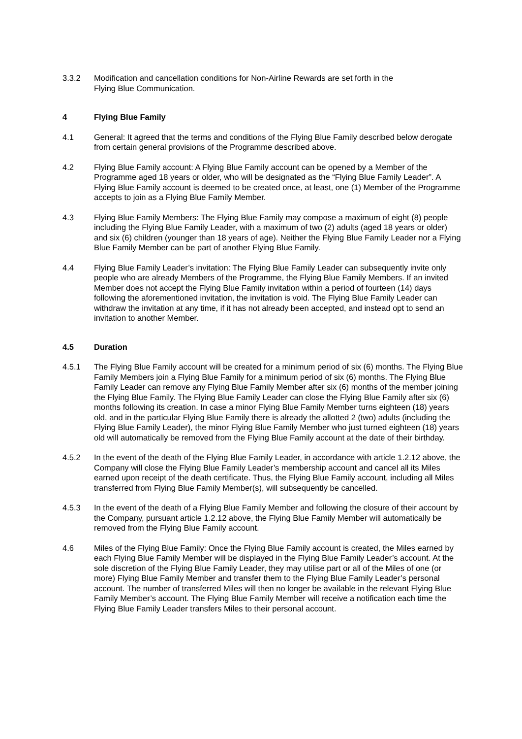3.3.2 Modification and cancellation conditions for Non-Airline Rewards are set forth in the
Flying Blue Communication.
4 Flying Blue Family
4.1 General: It agreed that the terms and conditions of the Flying Blue Family described below derogate from certain general provisions of the Programme described above.
4.2 Flying Blue Family account: A Flying Blue Family account can be opened by a Member of the Programme aged 18 years or older, who will be designated as the “Flying Blue Family Leader”. A Flying Blue Family account is deemed to be created once, at least, one (1) Member of the Programme accepts to join as a Flying Blue Family Member.
4.3 Flying Blue Family Members: The Flying Blue Family may compose a maximum of eight (8) people including the Flying Blue Family Leader, with a maximum of two (2) adults (aged 18 years or older) and six (6) children (younger than 18 years of age). Neither the Flying Blue Family Leader nor a Flying Blue Family Member can be part of another Flying Blue Family.
4.4 Flying Blue Family Leader’s invitation: The Flying Blue Family Leader can subsequently invite only people who are already Members of the Programme, the Flying Blue Family Members. If an invited Member does not accept the Flying Blue Family invitation within a period of fourteen (14) days following the aforementioned invitation, the invitation is void. The Flying Blue Family Leader can withdraw the invitation at any time, if it has not already been accepted, and instead opt to send an invitation to another Member.
4.5 Duration
4.5.1 The Flying Blue Family account will be created for a minimum period of six (6) months. The Flying Blue Family Members join a Flying Blue Family for a minimum period of six (6) months. The Flying Blue Family Leader can remove any Flying Blue Family Member after six (6) months of the member joining the Flying Blue Family. The Flying Blue Family Leader can close the Flying Blue Family after six (6) months following its creation. In case a minor Flying Blue Family Member turns eighteen (18) years old, and in the particular Flying Blue Family there is already the allotted 2 (two) adults (including the Flying Blue Family Leader), the minor Flying Blue Family Member who just turned eighteen (18) years old will automatically be removed from the Flying Blue Family account at the date of their birthday.
4.5.2 In the event of the death of the Flying Blue Family Leader, in accordance with article 1.2.12 above, the Company will close the Flying Blue Family Leader’s membership account and cancel all its Miles earned upon receipt of the death certificate. Thus, the Flying Blue Family account, including all Miles transferred from Flying Blue Family Member(s), will subsequently be cancelled.
4.5.3 In the event of the death of a Flying Blue Family Member and following the closure of their account by the Company, pursuant article 1.2.12 above, the Flying Blue Family Member will automatically be removed from the Flying Blue Family account.
4.6 Miles of the Flying Blue Family: Once the Flying Blue Family account is created, the Miles earned by each Flying Blue Family Member will be displayed in the Flying Blue Family Leader’s account. At the sole discretion of the Flying Blue Family Leader, they may utilise part or all of the Miles of one (or more) Flying Blue Family Member and transfer them to the Flying Blue Family Leader’s personal account. The number of transferred Miles will then no longer be available in the relevant Flying Blue Family Member’s account. The Flying Blue Family Member will receive a notification each time the Flying Blue Family Leader transfers Miles to their personal account.